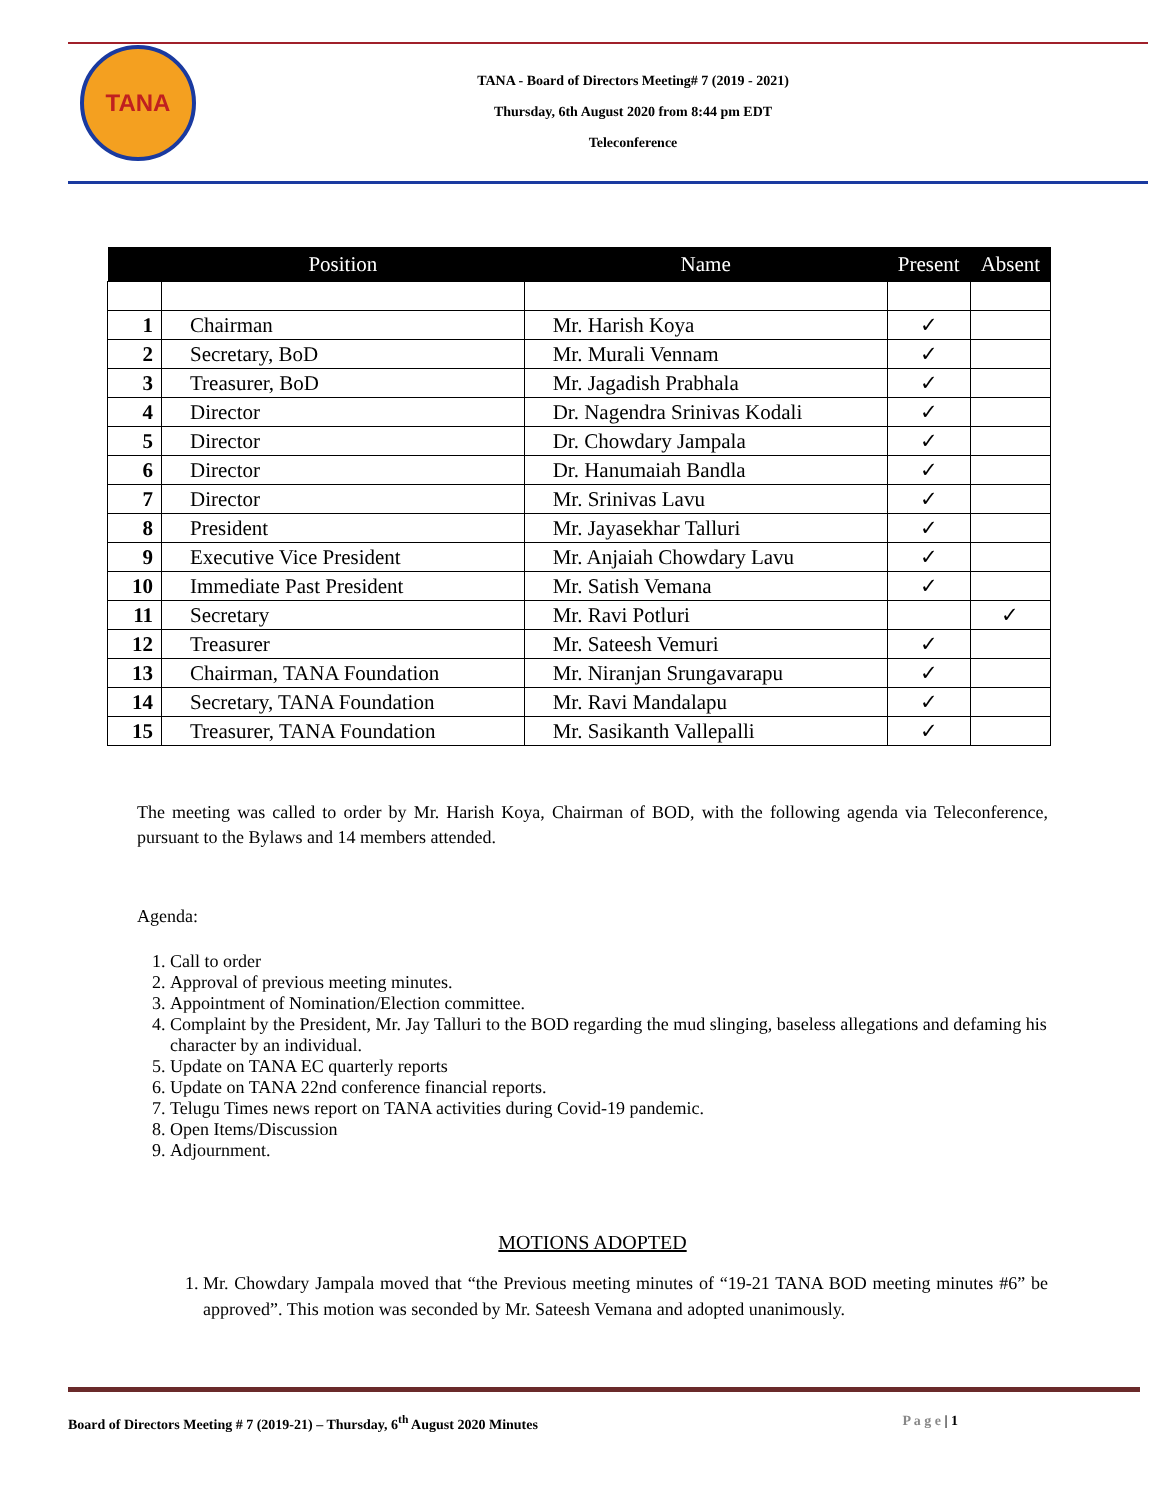TANA
TANA - Board of Directors Meeting# 7 (2019 - 2021)
Thursday, 6th August 2020 from 8:44 pm EDT
Teleconference
| | Position | Name | Present | Absent |
| --- | --- | --- | --- | --- |
| 1 | Chairman | Mr. Harish Koya | ✓ | |
| 2 | Secretary, BoD | Mr. Murali Vennam | ✓ | |
| 3 | Treasurer, BoD | Mr. Jagadish Prabhala | ✓ | |
| 4 | Director | Dr. Nagendra Srinivas Kodali | ✓ | |
| 5 | Director | Dr. Chowdary Jampala | ✓ | |
| 6 | Director | Dr. Hanumaiah Bandla | ✓ | |
| 7 | Director | Mr. Srinivas Lavu | ✓ | |
| 8 | President | Mr. Jayasekhar Talluri | ✓ | |
| 9 | Executive Vice President | Mr. Anjaiah Chowdary Lavu | ✓ | |
| 10 | Immediate Past President | Mr. Satish Vemana | ✓ | |
| 11 | Secretary | Mr. Ravi Potluri | | ✓ |
| 12 | Treasurer | Mr. Sateesh Vemuri | ✓ | |
| 13 | Chairman, TANA Foundation | Mr. Niranjan Srungavarapu | ✓ | |
| 14 | Secretary, TANA Foundation | Mr. Ravi Mandalapu | ✓ | |
| 15 | Treasurer, TANA Foundation | Mr. Sasikanth Vallepalli | ✓ | |
The meeting was called to order by Mr. Harish Koya, Chairman of BOD, with the following agenda via Teleconference, pursuant to the Bylaws and 14 members attended.
Agenda:
1. Call to order
2. Approval of previous meeting minutes.
3. Appointment of Nomination/Election committee.
4. Complaint by the President, Mr. Jay Talluri to the BOD regarding the mud slinging, baseless allegations and defaming his character by an individual.
5. Update on TANA EC quarterly reports
6. Update on TANA 22nd conference financial reports.
7. Telugu Times news report on TANA activities during Covid-19 pandemic.
8. Open Items/Discussion
9. Adjournment.
MOTIONS ADOPTED
1. Mr. Chowdary Jampala moved that “the Previous meeting minutes of “19-21 TANA BOD meeting minutes #6” be approved”. This motion was seconded by Mr. Sateesh Vemana and adopted unanimously.
Board of Directors Meeting # 7 (2019-21) – Thursday, 6<sup>th</sup> August 2020 Minutes P a g e | 1